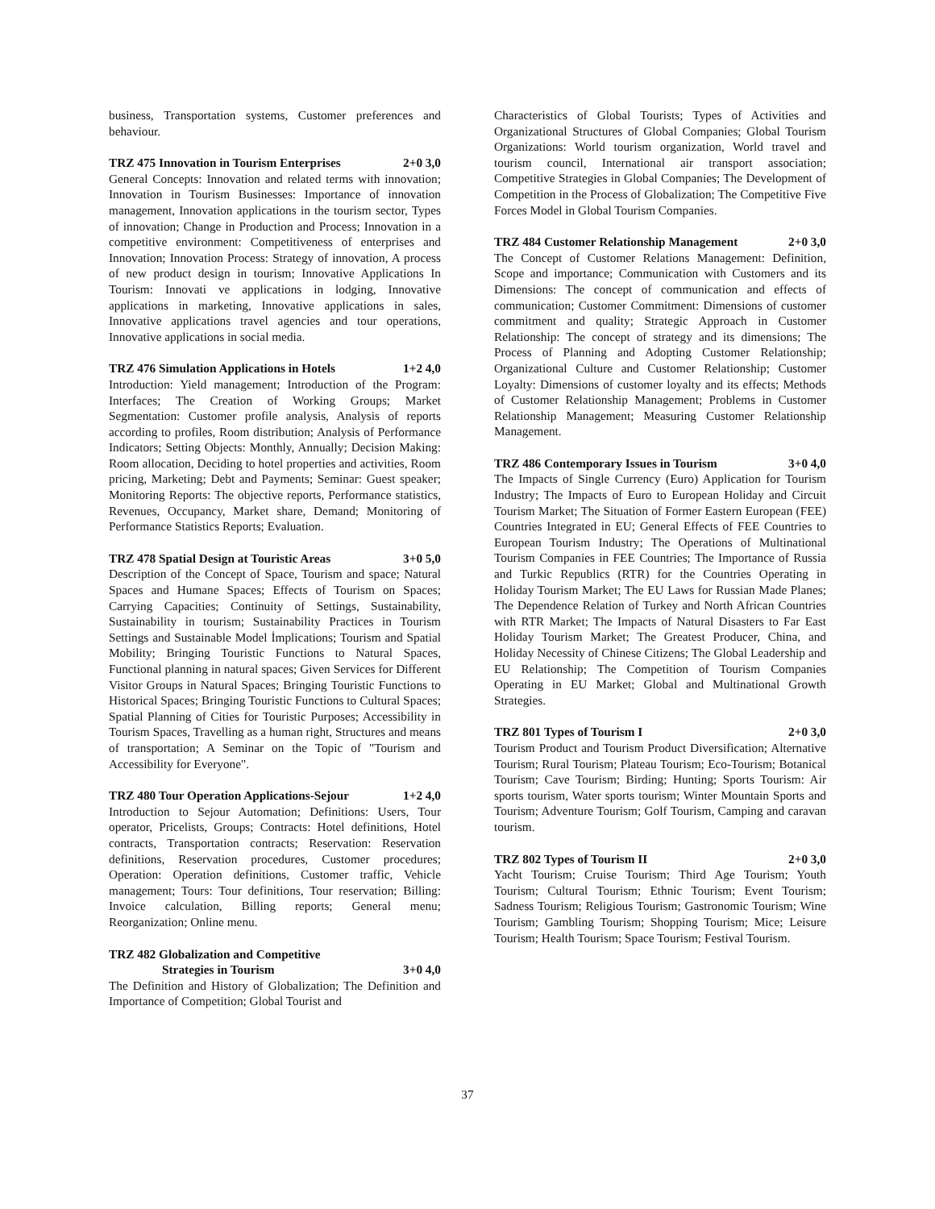business, Transportation systems, Customer preferences and behaviour.
TRZ 475 Innovation in Tourism Enterprises 2+0 3,0
General Concepts: Innovation and related terms with innovation; Innovation in Tourism Businesses: Importance of innovation management, Innovation applications in the tourism sector, Types of innovation; Change in Production and Process; Innovation in a competitive environment: Competitiveness of enterprises and Innovation; Innovation Process: Strategy of innovation, A process of new product design in tourism; Innovative Applications In Tourism: Innovati ve applications in lodging, Innovative applications in marketing, Innovative applications in sales, Innovative applications travel agencies and tour operations, Innovative applications in social media.
TRZ 476 Simulation Applications in Hotels 1+2 4,0
Introduction: Yield management; Introduction of the Program: Interfaces; The Creation of Working Groups; Market Segmentation: Customer profile analysis, Analysis of reports according to profiles, Room distribution; Analysis of Performance Indicators; Setting Objects: Monthly, Annually; Decision Making: Room allocation, Deciding to hotel properties and activities, Room pricing, Marketing; Debt and Payments; Seminar: Guest speaker; Monitoring Reports: The objective reports, Performance statistics, Revenues, Occupancy, Market share, Demand; Monitoring of Performance Statistics Reports; Evaluation.
TRZ 478 Spatial Design at Touristic Areas 3+0 5,0
Description of the Concept of Space, Tourism and space; Natural Spaces and Humane Spaces; Effects of Tourism on Spaces; Carrying Capacities; Continuity of Settings, Sustainability, Sustainability in tourism; Sustainability Practices in Tourism Settings and Sustainable Model İmplications; Tourism and Spatial Mobility; Bringing Touristic Functions to Natural Spaces, Functional planning in natural spaces; Given Services for Different Visitor Groups in Natural Spaces; Bringing Touristic Functions to Historical Spaces; Bringing Touristic Functions to Cultural Spaces; Spatial Planning of Cities for Touristic Purposes; Accessibility in Tourism Spaces, Travelling as a human right, Structures and means of transportation; A Seminar on the Topic of "Tourism and Accessibility for Everyone".
TRZ 480 Tour Operation Applications-Sejour 1+2 4,0
Introduction to Sejour Automation; Definitions: Users, Tour operator, Pricelists, Groups; Contracts: Hotel definitions, Hotel contracts, Transportation contracts; Reservation: Reservation definitions, Reservation procedures, Customer procedures; Operation: Operation definitions, Customer traffic, Vehicle management; Tours: Tour definitions, Tour reservation; Billing: Invoice calculation, Billing reports; General menu; Reorganization; Online menu.
TRZ 482 Globalization and Competitive
Strategies in Tourism 3+0 4,0
The Definition and History of Globalization; The Definition and Importance of Competition; Global Tourist and
Characteristics of Global Tourists; Types of Activities and Organizational Structures of Global Companies; Global Tourism Organizations: World tourism organization, World travel and tourism council, International air transport association; Competitive Strategies in Global Companies; The Development of Competition in the Process of Globalization; The Competitive Five Forces Model in Global Tourism Companies.
TRZ 484 Customer Relationship Management 2+0 3,0
The Concept of Customer Relations Management: Definition, Scope and importance; Communication with Customers and its Dimensions: The concept of communication and effects of communication; Customer Commitment: Dimensions of customer commitment and quality; Strategic Approach in Customer Relationship: The concept of strategy and its dimensions; The Process of Planning and Adopting Customer Relationship; Organizational Culture and Customer Relationship; Customer Loyalty: Dimensions of customer loyalty and its effects; Methods of Customer Relationship Management; Problems in Customer Relationship Management; Measuring Customer Relationship Management.
TRZ 486 Contemporary Issues in Tourism 3+0 4,0
The Impacts of Single Currency (Euro) Application for Tourism Industry; The Impacts of Euro to European Holiday and Circuit Tourism Market; The Situation of Former Eastern European (FEE) Countries Integrated in EU; General Effects of FEE Countries to European Tourism Industry; The Operations of Multinational Tourism Companies in FEE Countries; The Importance of Russia and Turkic Republics (RTR) for the Countries Operating in Holiday Tourism Market; The EU Laws for Russian Made Planes; The Dependence Relation of Turkey and North African Countries with RTR Market; The Impacts of Natural Disasters to Far East Holiday Tourism Market; The Greatest Producer, China, and Holiday Necessity of Chinese Citizens; The Global Leadership and EU Relationship; The Competition of Tourism Companies Operating in EU Market; Global and Multinational Growth Strategies.
TRZ 801 Types of Tourism I 2+0 3,0
Tourism Product and Tourism Product Diversification; Alternative Tourism; Rural Tourism; Plateau Tourism; Eco-Tourism; Botanical Tourism; Cave Tourism; Birding; Hunting; Sports Tourism: Air sports tourism, Water sports tourism; Winter Mountain Sports and Tourism; Adventure Tourism; Golf Tourism, Camping and caravan tourism.
TRZ 802 Types of Tourism II 2+0 3,0
Yacht Tourism; Cruise Tourism; Third Age Tourism; Youth Tourism; Cultural Tourism; Ethnic Tourism; Event Tourism; Sadness Tourism; Religious Tourism; Gastronomic Tourism; Wine Tourism; Gambling Tourism; Shopping Tourism; Mice; Leisure Tourism; Health Tourism; Space Tourism; Festival Tourism.
37